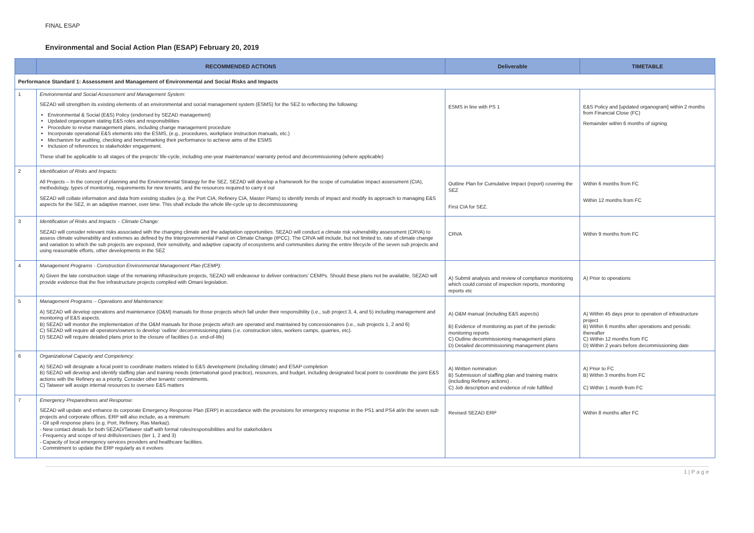FINAL ESAP
Environmental and Social Action Plan (ESAP) February 20, 2019
| | RECOMMENDED ACTIONS | Deliverable | TIMETABLE |
| --- | --- | --- | --- |
| Performance Standard 1: Assessment and Management of Environmental and Social Risks and Impacts | | | |
| 1 | Environmental and Social Assessment and Management System: SEZAD will strengthen its existing elements of an environmental and social management system (ESMS) for the SEZ to reflecting the following: Environmental & Social (E&S) Policy (endorsed by SEZAD management) Updated organogram stating E&S roles and responsibilities Procedure to revise management plans, including change management procedure Incorporate operational E&S elements into the ESMS, (e.g., procedures, workplace instruction manuals, etc.) Mechanism for auditing, checking and benchmarking their performance to achieve aims of the ESMS Inclusion of references to stakeholder engagement. These shall be applicable to all stages of the projects' life-cycle, including one-year maintenance/ warranty period and decommissioning (where applicable) | ESMS in line with PS 1 | E&S Policy and [updated organogram] within 2 months from Financial Close (FC) Remainder within 6 months of signing |
| 2 | Identification of Risks and Impacts: All Projects – In the concept of planning and the Environmental Strategy for the SEZ, SEZAD will develop a framework for the scope of cumulative impact assessment (CIA), methodology, types of monitoring, requirements for new tenants, and the resources required to carry it out SEZAD will collate information and data from existing studies (e.g. the Port CIA, Refinery CIA, Master Plans) to identify trends of impact and modify its approach to managing E&S aspects for the SEZ, in an adaptive manner, over time. This shall include the whole life-cycle up to decommissioning | Outline Plan for Cumulative Impact (report) covering the SEZ First CIA for SEZ. | Within 6 months from FC Within 12 months from FC |
| 3 | Identification of Risks and Impacts – Climate Change: SEZAD will consider relevant risks associated with the changing climate and the adaptation opportunities. SEZAD will conduct a climate risk vulnerability assessment (CRVA) to assess climate vulnerability and extremes as defined by the Intergovernmental Panel on Climate Change (IPCC). The CRVA will include, but not limited to, rate of climate change and variation to which the sub projects are exposed, their sensitivity, and adaptive capacity of ecosystems and communities during the entire lifecycle of the seven sub projects and using reasonable efforts, other developments in the SEZ | CRVA | Within 9 months from FC |
| 4 | Management Programs - Construction Environmental Management Plan (CEMP): A) Given the late construction stage of the remaining infrastructure projects, SEZAD will endeavour to deliver contractors' CEMPs. Should these plans not be available, SEZAD will provide evidence that the five infrastructure projects complied with Omani legislation. | A) Submit analysis and review of compliance monitoring which could consist of inspection reports, monitoring reports etc | A) Prior to operations |
| 5 | Management Programs – Operations and Maintenance: A) SEZAD will develop operations and maintenance (O&M) manuals for those projects which fall under their responsibility (i.e., sub project 3, 4, and 5) including management and monitoring of E&S aspects. B) SEZAD will monitor the implementation of the O&M manuals for those projects which are operated and maintained by concessionaires (i.e., sub projects 1, 2 and 6) C) SEZAD will require all operators/owners to develop 'outline' decommissioning plans (i.e. construction sites, workers camps, quarries, etc). D) SEZAD will require detailed plans prior to the closure of facilities (i.e. end-of-life) | A) O&M manual (including E&S aspects) B) Evidence of monitoring as part of the periodic monitoring reports C) Outline decommissioning management plans D) Detailed decommissioning management plans | A) Within 45 days prior to operation of infrastructure project B) Within 6 months after operations and periodic thereafter C) Within 12 months from FC D) Within 2 years before decommissioning date |
| 6 | Organizational Capacity and Competency: A) SEZAD will designate a focal point to coordinate matters related to E&S development (including climate) and ESAP completion B) SEZAD will develop and identify staffing plan and training needs (international good practice), resources, and budget, including designated focal point to coordinate the joint E&S actions with the Refinery as a priority. Consider other tenants' commitments. C) Tatweer will assign internal resources to oversee E&S matters | A) Written nomination B) Submission of staffing plan and training matrix (including Refinery actions) . C) Job description and evidence of role fulfilled | A) Prior to FC B) Within 3 months from FC C) Within 1 month from FC |
| 7 | Emergency Preparedness and Response: SEZAD will update and enhance its corporate Emergency Response Plan (ERP) in accordance with the provisions for emergency response in the PS1 and PS4 at/in the seven sub projects and corporate offices. ERP will also include, as a minimum: - Oil spill response plans (e.g. Port, Refinery, Ras Markaz). - New contact details for both SEZAD/Tatweer staff with formal roles/responsibilities and for stakeholders - Frequency and scope of test drills/exercises (tier 1, 2 and 3) - Capacity of local emergency services providers and healthcare facilities. - Commitment to update the ERP regularly as it evolves | Revised SEZAD ERP | Within 8 months after FC |
1 | P a g e